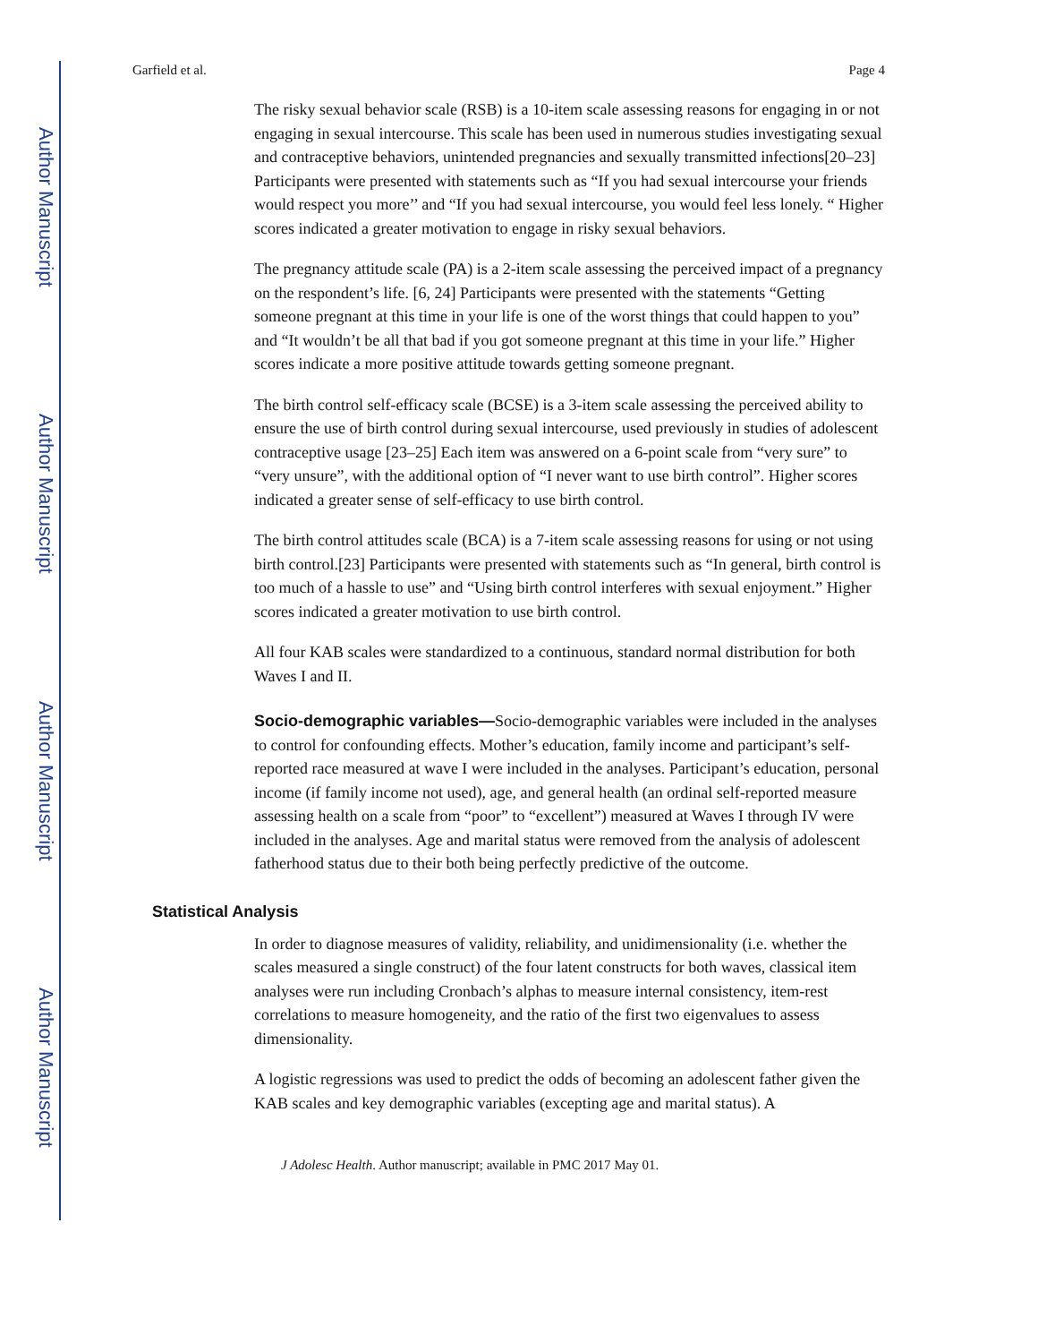Author Manuscript
Author Manuscript
Author Manuscript
Author Manuscript
Garfield et al. Page 4
The risky sexual behavior scale (RSB) is a 10-item scale assessing reasons for engaging in or not engaging in sexual intercourse. This scale has been used in numerous studies investigating sexual and contraceptive behaviors, unintended pregnancies and sexually transmitted infections[20–23] Participants were presented with statements such as “If you had sexual intercourse your friends would respect you more’’ and “If you had sexual intercourse, you would feel less lonely. “ Higher scores indicated a greater motivation to engage in risky sexual behaviors.
The pregnancy attitude scale (PA) is a 2-item scale assessing the perceived impact of a pregnancy on the respondent’s life. [6, 24] Participants were presented with the statements “Getting someone pregnant at this time in your life is one of the worst things that could happen to you” and “It wouldn’t be all that bad if you got someone pregnant at this time in your life.” Higher scores indicate a more positive attitude towards getting someone pregnant.
The birth control self-efficacy scale (BCSE) is a 3-item scale assessing the perceived ability to ensure the use of birth control during sexual intercourse, used previously in studies of adolescent contraceptive usage [23–25] Each item was answered on a 6-point scale from “very sure” to “very unsure”, with the additional option of “I never want to use birth control”. Higher scores indicated a greater sense of self-efficacy to use birth control.
The birth control attitudes scale (BCA) is a 7-item scale assessing reasons for using or not using birth control.[23] Participants were presented with statements such as “In general, birth control is too much of a hassle to use” and “Using birth control interferes with sexual enjoyment.” Higher scores indicated a greater motivation to use birth control.
All four KAB scales were standardized to a continuous, standard normal distribution for both Waves I and II.
Socio-demographic variables—Socio-demographic variables were included in the analyses to control for confounding effects. Mother’s education, family income and participant’s self-reported race measured at wave I were included in the analyses. Participant’s education, personal income (if family income not used), age, and general health (an ordinal self-reported measure assessing health on a scale from “poor” to “excellent”) measured at Waves I through IV were included in the analyses. Age and marital status were removed from the analysis of adolescent fatherhood status due to their both being perfectly predictive of the outcome.
Statistical Analysis
In order to diagnose measures of validity, reliability, and unidimensionality (i.e. whether the scales measured a single construct) of the four latent constructs for both waves, classical item analyses were run including Cronbach’s alphas to measure internal consistency, item-rest correlations to measure homogeneity, and the ratio of the first two eigenvalues to assess dimensionality.
A logistic regressions was used to predict the odds of becoming an adolescent father given the KAB scales and key demographic variables (excepting age and marital status). A
J Adolesc Health. Author manuscript; available in PMC 2017 May 01.